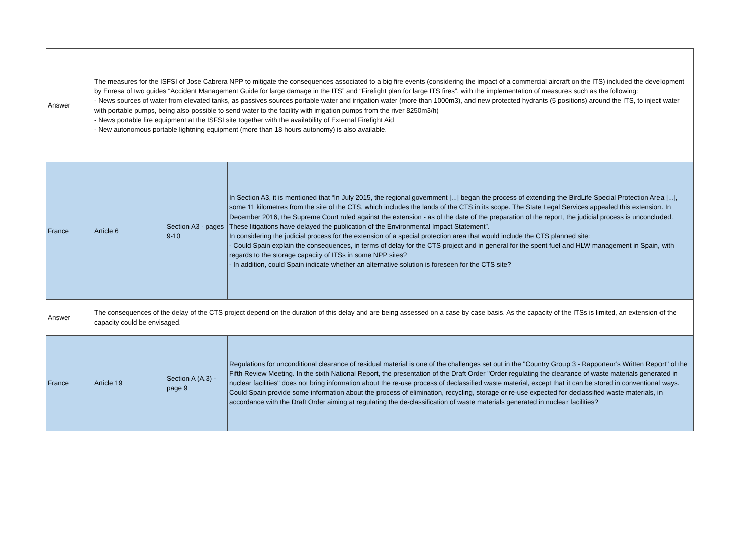| Answer | The measures for the ISFSI of Jose Cabrera NPP to mitigate the consequences associated to a big fire events (considering the impact of a commercial aircraft on the ITS) included the development by Enresa of two guides “Accident Management Guide for large damage in the ITS” and “Firefight plan for large ITS fires”, with the implementation of measures such as the following: - News sources of water from elevated tanks, as passives sources portable water and irrigation water (more than 1000m3), and new protected hydrants (5 positions) around the ITS, to inject water with portable pumps, being also possible to send water to the facility with irrigation pumps from the river 8250m3/h) - News portable fire equipment at the ISFSI site together with the availability of External Firefight Aid - New autonomous portable lightning equipment (more than 18 hours autonomy) is also available. | | |
| France | Article 6 | Section A3 - pages 9-10 | In Section A3, it is mentioned that “In July 2015, the regional government [...] began the process of extending the BirdLife Special Protection Area [...], some 11 kilometres from the site of the CTS, which includes the lands of the CTS in its scope. The State Legal Services appealed this extension. In December 2016, the Supreme Court ruled against the extension - as of the date of the preparation of the report, the judicial process is unconcluded. These litigations have delayed the publication of the Environmental Impact Statement”. In considering the judicial process for the extension of a special protection area that would include the CTS planned site: - Could Spain explain the consequences, in terms of delay for the CTS project and in general for the spent fuel and HLW management in Spain, with regards to the storage capacity of ITSs in some NPP sites? - In addition, could Spain indicate whether an alternative solution is foreseen for the CTS site? |
| Answer | The consequences of the delay of the CTS project depend on the duration of this delay and are being assessed on a case by case basis. As the capacity of the ITSs is limited, an extension of the capacity could be envisaged. | | |
| France | Article 19 | Section A (A.3) - page 9 | Regulations for unconditional clearance of residual material is one of the challenges set out in the "Country Group 3 - Rapporteur’s Written Report" of the Fifth Review Meeting. In the sixth National Report, the presentation of the Draft Order "Order regulating the clearance of waste materials generated in nuclear facilities" does not bring information about the re-use process of declassified waste material, except that it can be stored in conventional ways. Could Spain provide some information about the process of elimination, recycling, storage or re-use expected for declassified waste materials, in accordance with the Draft Order aiming at regulating the de-classification of waste materials generated in nuclear facilities? |